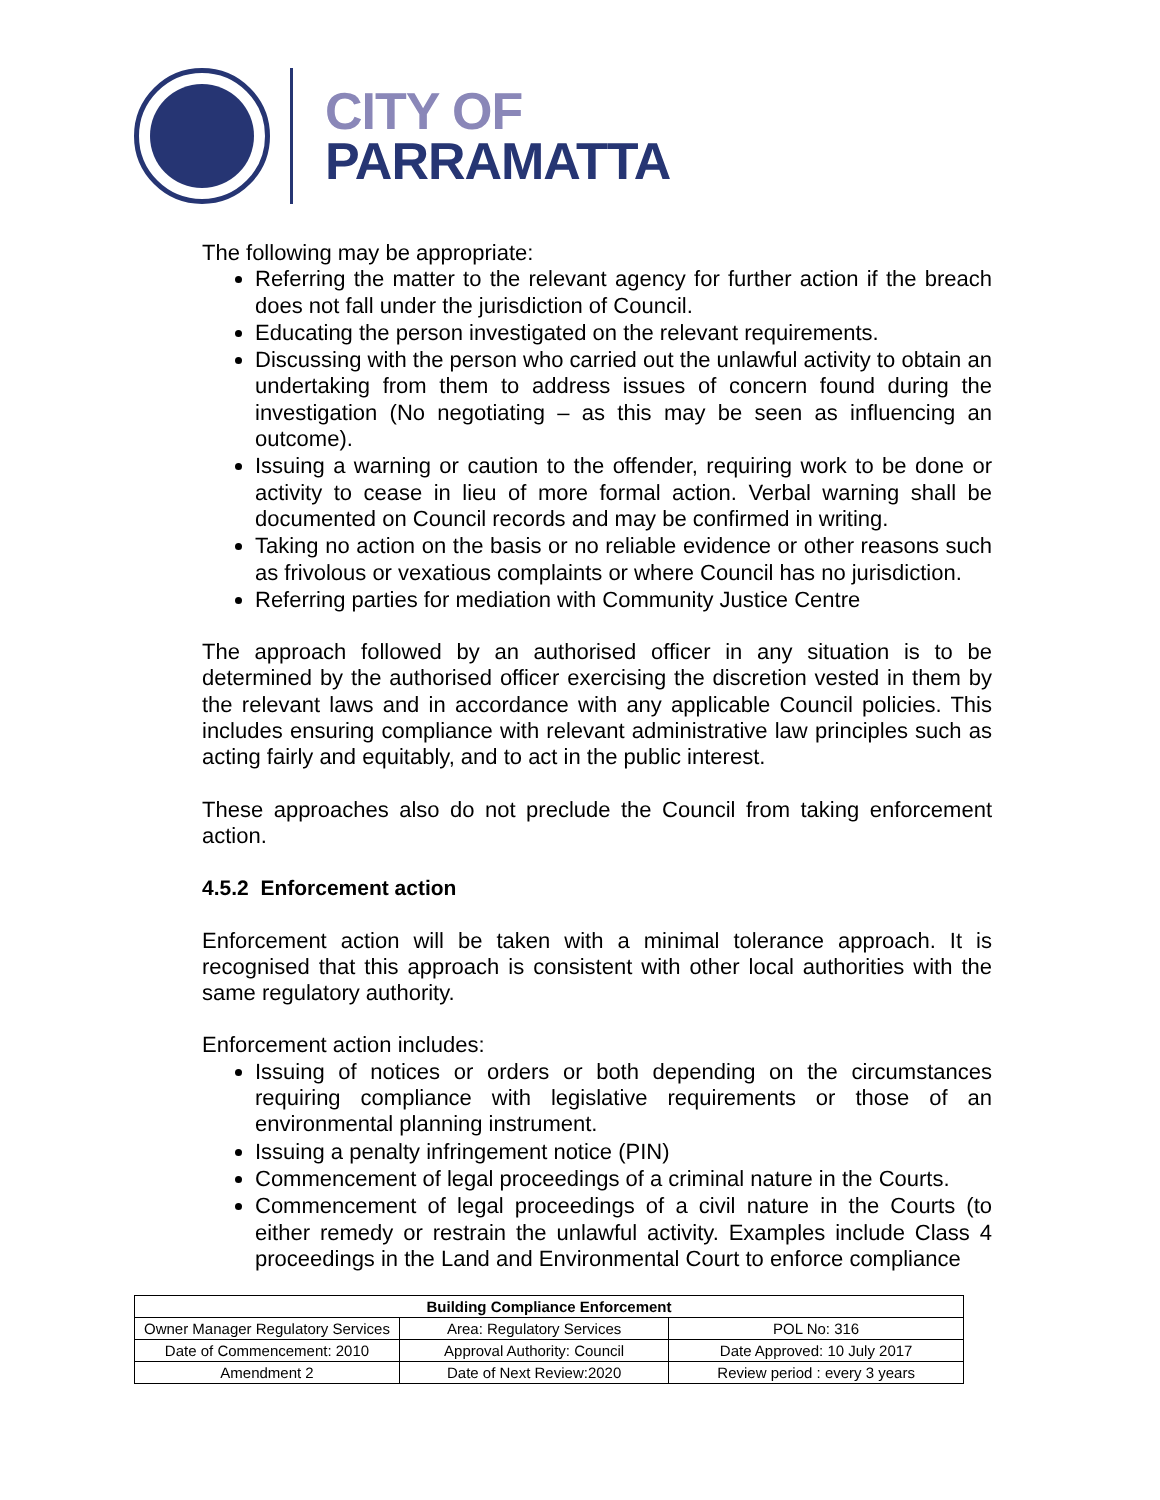CITY OF
PARRAMATTA
The following may be appropriate:
Referring the matter to the relevant agency for further action if the breach does not fall under the jurisdiction of Council.
Educating the person investigated on the relevant requirements.
Discussing with the person who carried out the unlawful activity to obtain an undertaking from them to address issues of concern found during the investigation (No negotiating – as this may be seen as influencing an outcome).
Issuing a warning or caution to the offender, requiring work to be done or activity to cease in lieu of more formal action. Verbal warning shall be documented on Council records and may be confirmed in writing.
Taking no action on the basis or no reliable evidence or other reasons such as frivolous or vexatious complaints or where Council has no jurisdiction.
Referring parties for mediation with Community Justice Centre
The approach followed by an authorised officer in any situation is to be determined by the authorised officer exercising the discretion vested in them by the relevant laws and in accordance with any applicable Council policies. This includes ensuring compliance with relevant administrative law principles such as acting fairly and equitably, and to act in the public interest.
These approaches also do not preclude the Council from taking enforcement action.
4.5.2 Enforcement action
Enforcement action will be taken with a minimal tolerance approach. It is recognised that this approach is consistent with other local authorities with the same regulatory authority.
Enforcement action includes:
Issuing of notices or orders or both depending on the circumstances requiring compliance with legislative requirements or those of an environmental planning instrument.
Issuing a penalty infringement notice (PIN)
Commencement of legal proceedings of a criminal nature in the Courts.
Commencement of legal proceedings of a civil nature in the Courts (to either remedy or restrain the unlawful activity. Examples include Class 4 proceedings in the Land and Environmental Court to enforce compliance
| Building Compliance Enforcement | | |
| --- | --- | --- |
| Owner Manager Regulatory Services | Area: Regulatory Services | POL No: 316 |
| Date of Commencement: 2010 | Approval Authority: Council | Date Approved: 10 July 2017 |
| Amendment 2 | Date of Next Review:2020 | Review period : every 3 years |